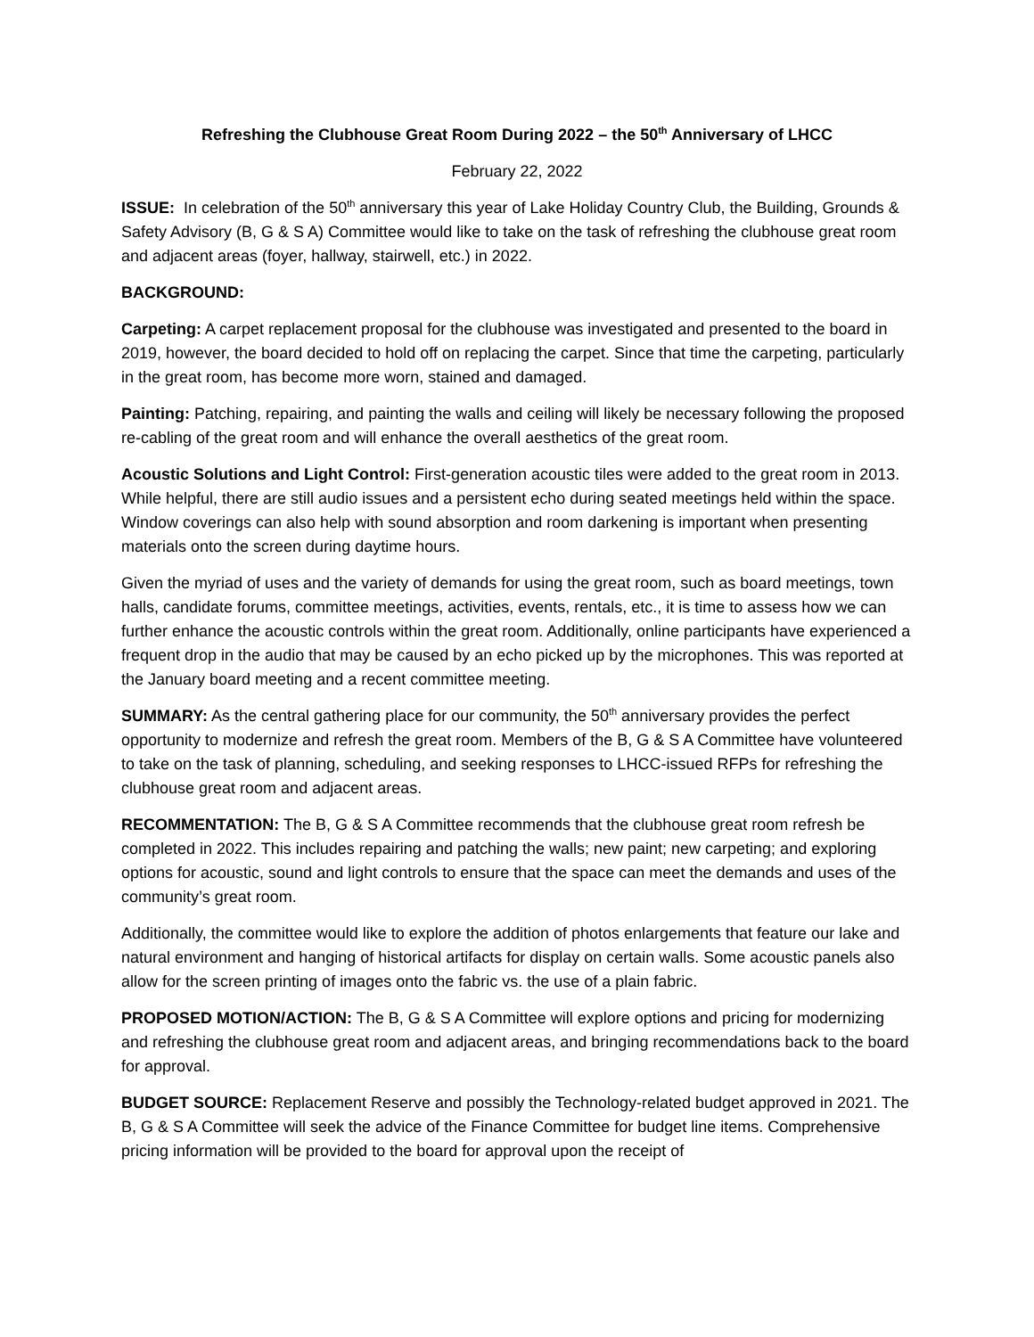Refreshing the Clubhouse Great Room During 2022 – the 50<sup>th</sup> Anniversary of LHCC
February 22, 2022
ISSUE: In celebration of the 50<sup>th</sup> anniversary this year of Lake Holiday Country Club, the Building, Grounds & Safety Advisory (B, G & S A) Committee would like to take on the task of refreshing the clubhouse great room and adjacent areas (foyer, hallway, stairwell, etc.) in 2022.
BACKGROUND:
Carpeting: A carpet replacement proposal for the clubhouse was investigated and presented to the board in 2019, however, the board decided to hold off on replacing the carpet. Since that time the carpeting, particularly in the great room, has become more worn, stained and damaged.
Painting: Patching, repairing, and painting the walls and ceiling will likely be necessary following the proposed re-cabling of the great room and will enhance the overall aesthetics of the great room.
Acoustic Solutions and Light Control: First-generation acoustic tiles were added to the great room in 2013. While helpful, there are still audio issues and a persistent echo during seated meetings held within the space. Window coverings can also help with sound absorption and room darkening is important when presenting materials onto the screen during daytime hours.
Given the myriad of uses and the variety of demands for using the great room, such as board meetings, town halls, candidate forums, committee meetings, activities, events, rentals, etc., it is time to assess how we can further enhance the acoustic controls within the great room. Additionally, online participants have experienced a frequent drop in the audio that may be caused by an echo picked up by the microphones. This was reported at the January board meeting and a recent committee meeting.
SUMMARY: As the central gathering place for our community, the 50<sup>th</sup> anniversary provides the perfect opportunity to modernize and refresh the great room. Members of the B, G & S A Committee have volunteered to take on the task of planning, scheduling, and seeking responses to LHCC-issued RFPs for refreshing the clubhouse great room and adjacent areas.
RECOMMENTATION: The B, G & S A Committee recommends that the clubhouse great room refresh be completed in 2022. This includes repairing and patching the walls; new paint; new carpeting; and exploring options for acoustic, sound and light controls to ensure that the space can meet the demands and uses of the community’s great room.
Additionally, the committee would like to explore the addition of photos enlargements that feature our lake and natural environment and hanging of historical artifacts for display on certain walls. Some acoustic panels also allow for the screen printing of images onto the fabric vs. the use of a plain fabric.
PROPOSED MOTION/ACTION: The B, G & S A Committee will explore options and pricing for modernizing and refreshing the clubhouse great room and adjacent areas, and bringing recommendations back to the board for approval.
BUDGET SOURCE: Replacement Reserve and possibly the Technology-related budget approved in 2021. The B, G & S A Committee will seek the advice of the Finance Committee for budget line items. Comprehensive pricing information will be provided to the board for approval upon the receipt of